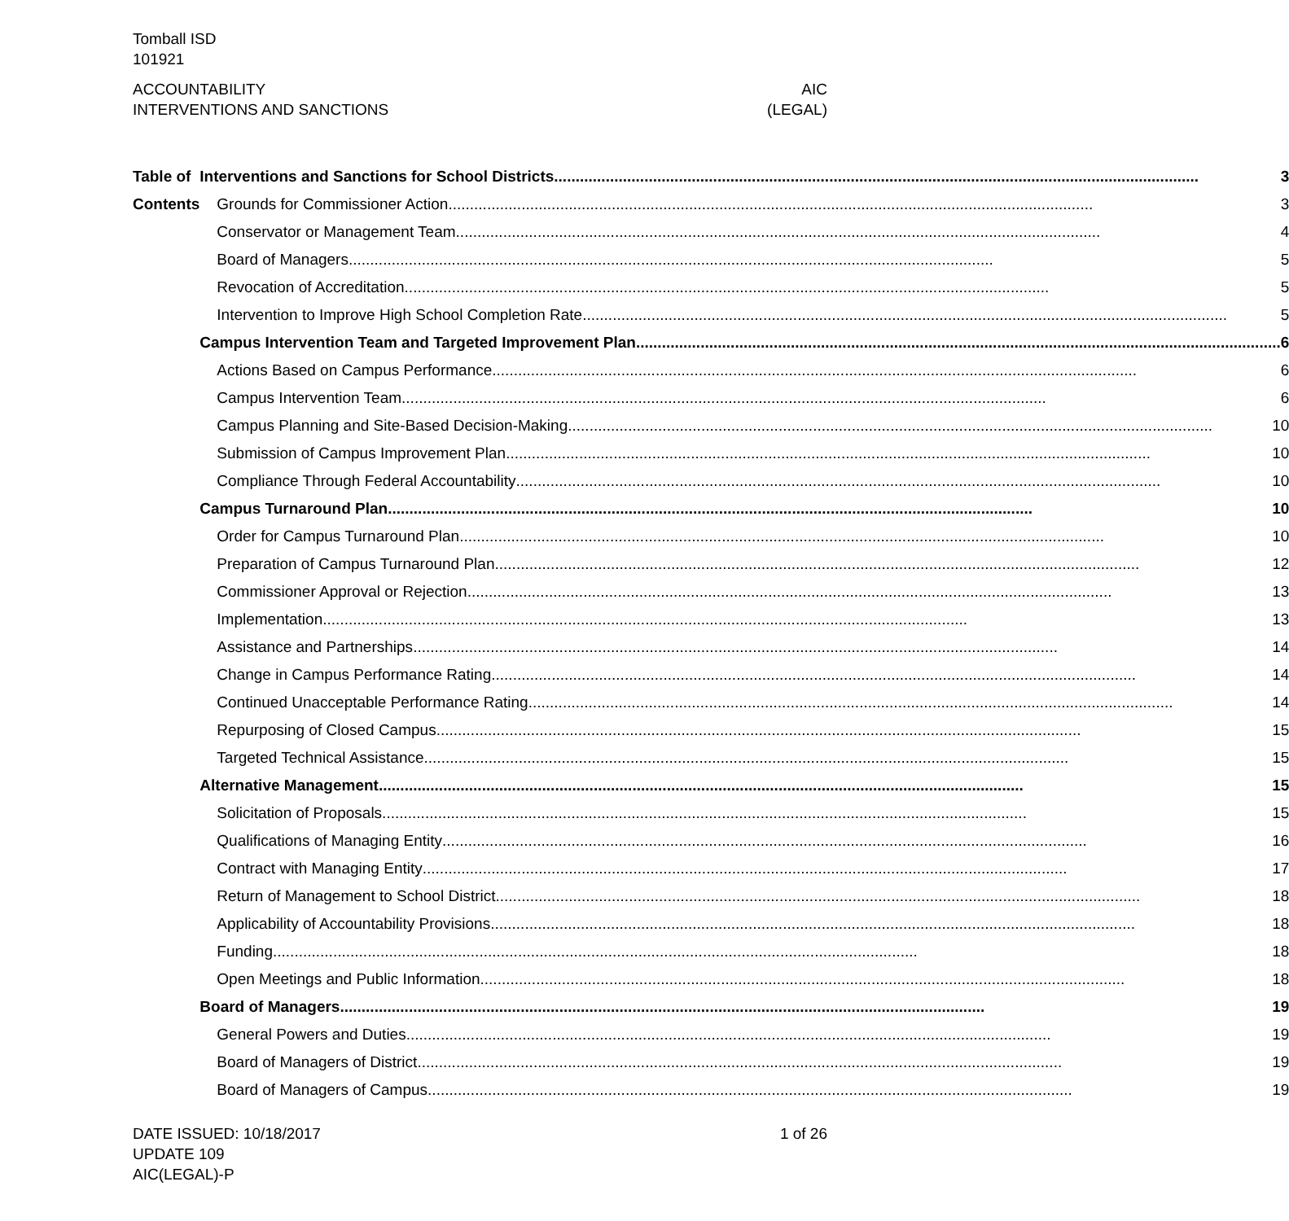Tomball ISD
101921
ACCOUNTABILITY AIC
INTERVENTIONS AND SANCTIONS (LEGAL)
Table of Contents Interventions and Sanctions for School Districts 3
Grounds for Commissioner Action 3
Conservator or Management Team 4
Board of Managers 5
Revocation of Accreditation 5
Intervention to Improve High School Completion Rate 5
Campus Intervention Team and Targeted Improvement Plan 6
Actions Based on Campus Performance 6
Campus Intervention Team 6
Campus Planning and Site-Based Decision-Making 10
Submission of Campus Improvement Plan 10
Compliance Through Federal Accountability 10
Campus Turnaround Plan 10
Order for Campus Turnaround Plan 10
Preparation of Campus Turnaround Plan 12
Commissioner Approval or Rejection 13
Implementation 13
Assistance and Partnerships 14
Change in Campus Performance Rating 14
Continued Unacceptable Performance Rating 14
Repurposing of Closed Campus 15
Targeted Technical Assistance 15
Alternative Management 15
Solicitation of Proposals 15
Qualifications of Managing Entity 16
Contract with Managing Entity 17
Return of Management to School District 18
Applicability of Accountability Provisions 18
Funding 18
Open Meetings and Public Information 18
Board of Managers 19
General Powers and Duties 19
Board of Managers of District 19
Board of Managers of Campus 19
DATE ISSUED: 10/18/2017 1 of 26
UPDATE 109
AIC(LEGAL)-P